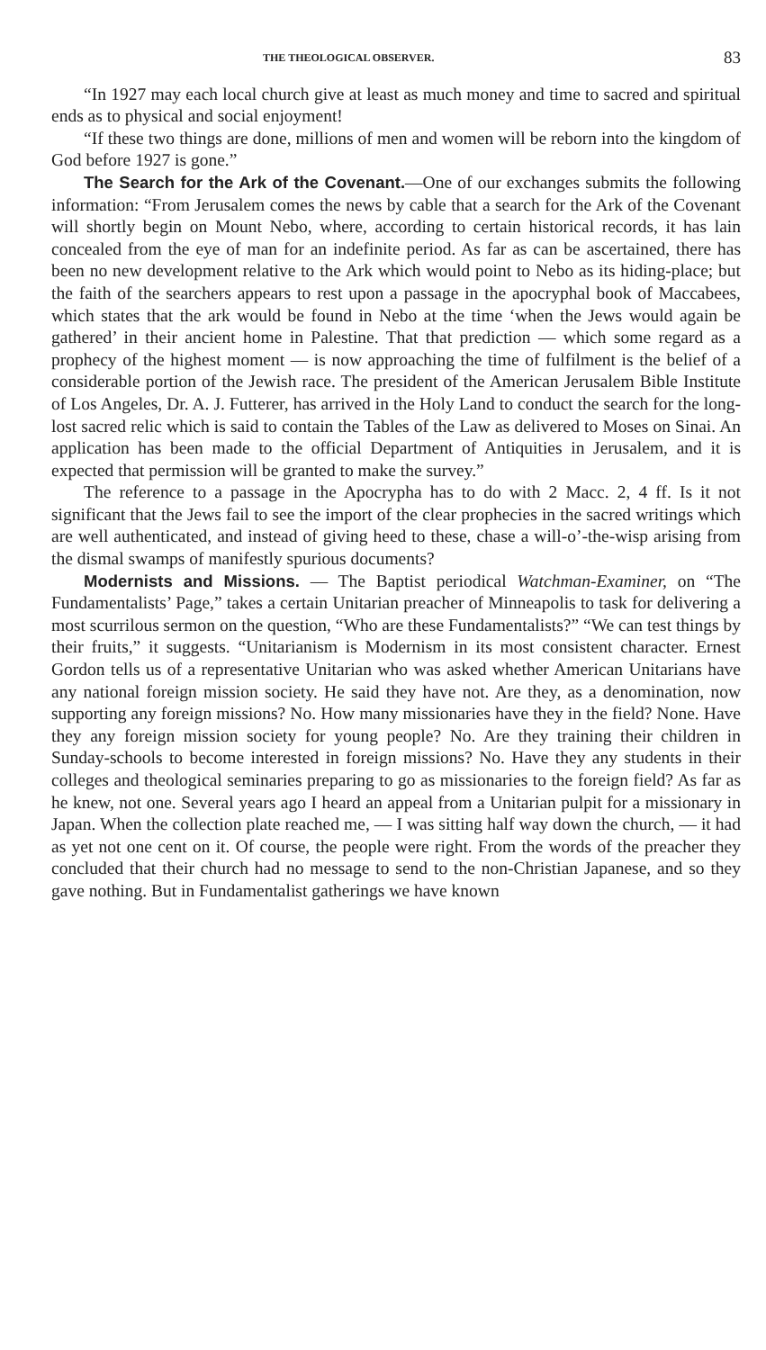THE THEOLOGICAL OBSERVER. 83
“In 1927 may each local church give at least as much money and time to sacred and spiritual ends as to physical and social enjoyment!
“If these two things are done, millions of men and women will be reborn into the kingdom of God before 1927 is gone.”
The Search for the Ark of the Covenant.—One of our exchanges submits the following information: “From Jerusalem comes the news by cable that a search for the Ark of the Covenant will shortly begin on Mount Nebo, where, according to certain historical records, it has lain concealed from the eye of man for an indefinite period. As far as can be ascertained, there has been no new development relative to the Ark which would point to Nebo as its hiding-place; but the faith of the searchers appears to rest upon a passage in the apocryphal book of Maccabees, which states that the ark would be found in Nebo at the time ‘when the Jews would again be gathered’ in their ancient home in Palestine. That that prediction — which some regard as a prophecy of the highest moment — is now approaching the time of fulfilment is the belief of a considerable portion of the Jewish race. The president of the American Jerusalem Bible Institute of Los Angeles, Dr. A. J. Futterer, has arrived in the Holy Land to conduct the search for the long-lost sacred relic which is said to contain the Tables of the Law as delivered to Moses on Sinai. An application has been made to the official Department of Antiquities in Jerusalem, and it is expected that permission will be granted to make the survey.”
The reference to a passage in the Apocrypha has to do with 2 Macc. 2, 4 ff. Is it not significant that the Jews fail to see the import of the clear prophecies in the sacred writings which are well authenticated, and instead of giving heed to these, chase a will-o’-the-wisp arising from the dismal swamps of manifestly spurious documents?
Modernists and Missions. — The Baptist periodical Watchman-Examiner, on “The Fundamentalists’ Page,” takes a certain Unitarian preacher of Minneapolis to task for delivering a most scurrilous sermon on the question, “Who are these Fundamentalists?” “We can test things by their fruits,” it suggests. “Unitarianism is Modernism in its most consistent character. Ernest Gordon tells us of a representative Unitarian who was asked whether American Unitarians have any national foreign mission society. He said they have not. Are they, as a denomination, now supporting any foreign missions? No. How many missionaries have they in the field? None. Have they any foreign mission society for young people? No. Are they training their children in Sunday-schools to become interested in foreign missions? No. Have they any students in their colleges and theological seminaries preparing to go as missionaries to the foreign field? As far as he knew, not one. Several years ago I heard an appeal from a Unitarian pulpit for a missionary in Japan. When the collection plate reached me, — I was sitting half way down the church, — it had as yet not one cent on it. Of course, the people were right. From the words of the preacher they concluded that their church had no message to send to the non-Christian Japanese, and so they gave nothing. But in Fundamentalist gatherings we have known